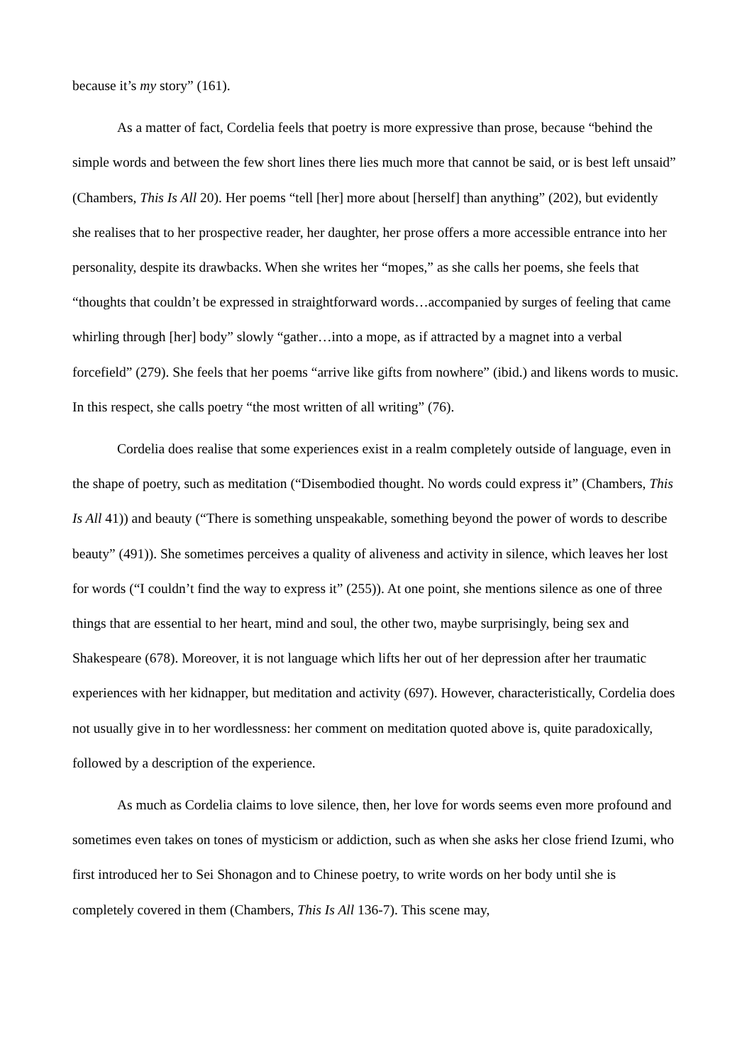because it’s my story” (161).
As a matter of fact, Cordelia feels that poetry is more expressive than prose, because “behind the simple words and between the few short lines there lies much more that cannot be said, or is best left unsaid” (Chambers, This Is All 20). Her poems “tell [her] more about [herself] than anything” (202), but evidently she realises that to her prospective reader, her daughter, her prose offers a more accessible entrance into her personality, despite its drawbacks. When she writes her “mopes,” as she calls her poems, she feels that “thoughts that couldn’t be expressed in straightforward words…accompanied by surges of feeling that came whirling through [her] body” slowly “gather…into a mope, as if attracted by a magnet into a verbal forcefield” (279). She feels that her poems “arrive like gifts from nowhere” (ibid.) and likens words to music. In this respect, she calls poetry “the most written of all writing” (76).
Cordelia does realise that some experiences exist in a realm completely outside of language, even in the shape of poetry, such as meditation (“Disembodied thought. No words could express it” (Chambers, This Is All 41)) and beauty (“There is something unspeakable, something beyond the power of words to describe beauty” (491)). She sometimes perceives a quality of aliveness and activity in silence, which leaves her lost for words (“I couldn’t find the way to express it” (255)). At one point, she mentions silence as one of three things that are essential to her heart, mind and soul, the other two, maybe surprisingly, being sex and Shakespeare (678). Moreover, it is not language which lifts her out of her depression after her traumatic experiences with her kidnapper, but meditation and activity (697). However, characteristically, Cordelia does not usually give in to her wordlessness: her comment on meditation quoted above is, quite paradoxically, followed by a description of the experience.
As much as Cordelia claims to love silence, then, her love for words seems even more profound and sometimes even takes on tones of mysticism or addiction, such as when she asks her close friend Izumi, who first introduced her to Sei Shonagon and to Chinese poetry, to write words on her body until she is completely covered in them (Chambers, This Is All 136-7). This scene may,